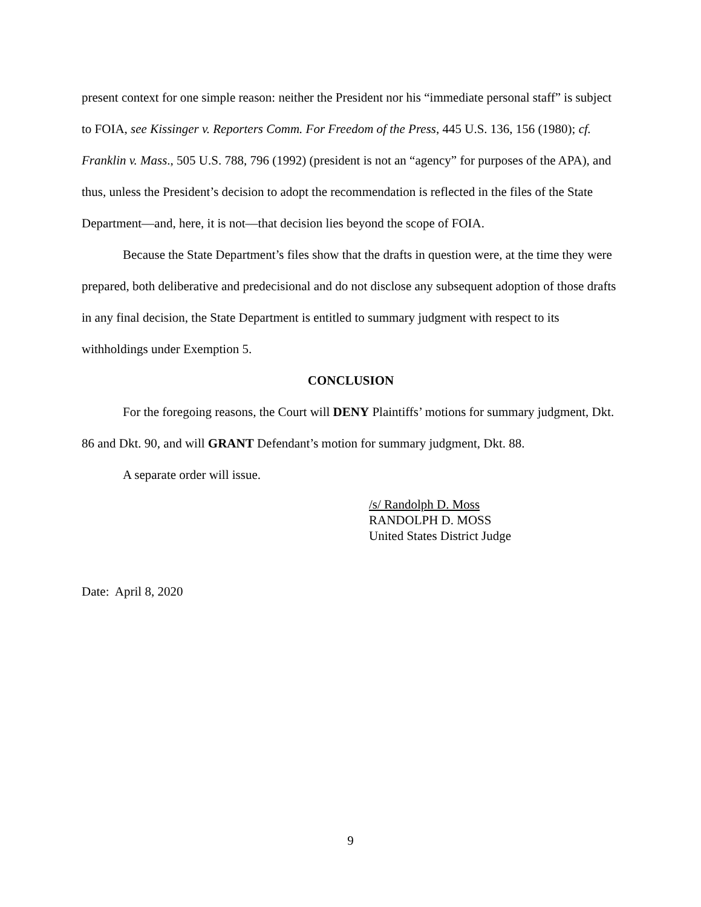present context for one simple reason: neither the President nor his “immediate personal staff” is subject to FOIA, see Kissinger v. Reporters Comm. For Freedom of the Press, 445 U.S. 136, 156 (1980); cf. Franklin v. Mass., 505 U.S. 788, 796 (1992) (president is not an “agency” for purposes of the APA), and thus, unless the President’s decision to adopt the recommendation is reflected in the files of the State Department—and, here, it is not—that decision lies beyond the scope of FOIA.
Because the State Department’s files show that the drafts in question were, at the time they were prepared, both deliberative and predecisional and do not disclose any subsequent adoption of those drafts in any final decision, the State Department is entitled to summary judgment with respect to its withholdings under Exemption 5.
CONCLUSION
For the foregoing reasons, the Court will DENY Plaintiffs’ motions for summary judgment, Dkt. 86 and Dkt. 90, and will GRANT Defendant’s motion for summary judgment, Dkt. 88.
A separate order will issue.
/s/ Randolph D. Moss
RANDOLPH D. MOSS
United States District Judge
Date: April 8, 2020
9